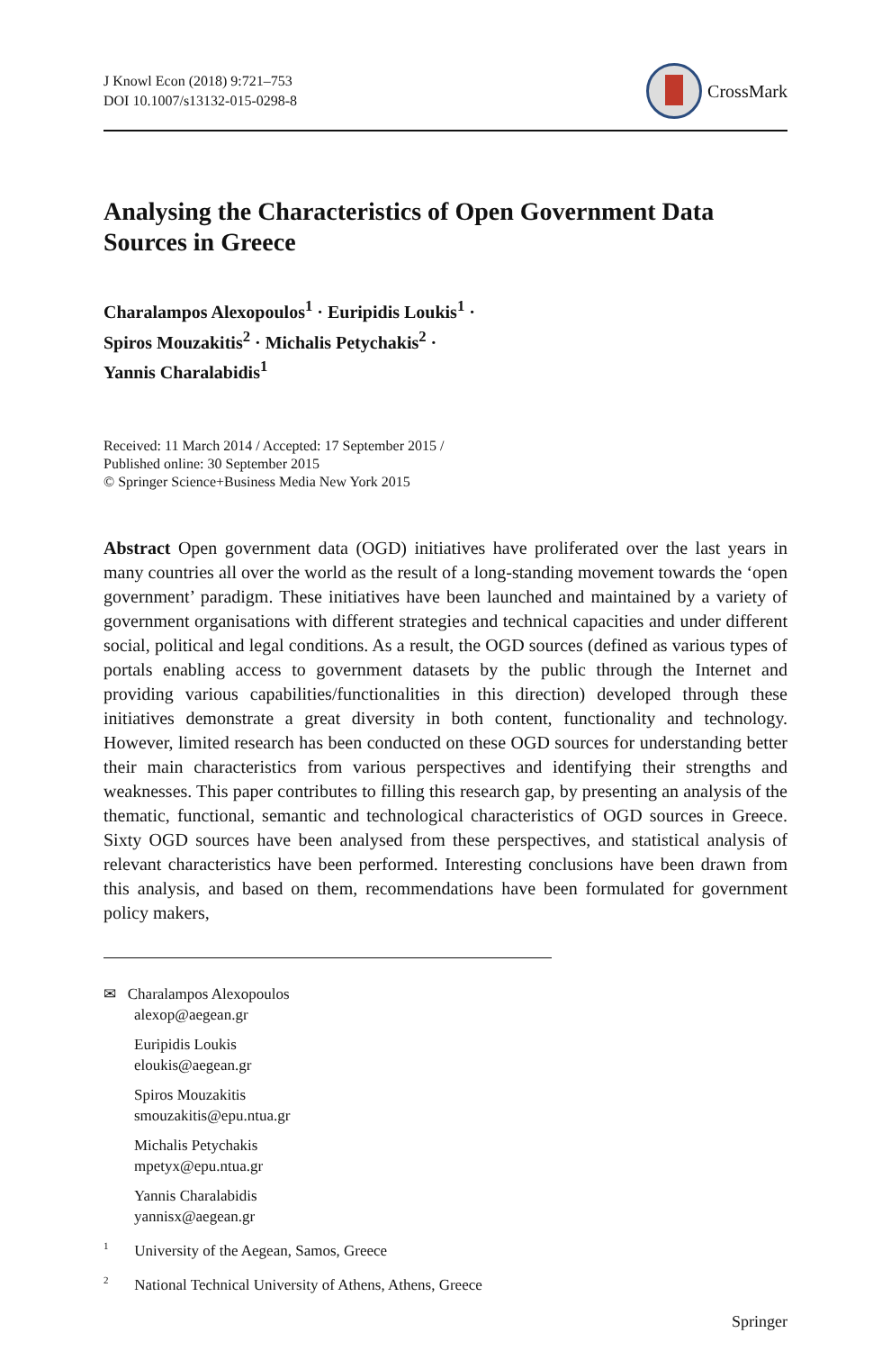J Knowl Econ (2018) 9:721–753
DOI 10.1007/s13132-015-0298-8
CrossMark
Analysing the Characteristics of Open Government Data Sources in Greece
Charalampos Alexopoulos<sup>1</sup> · Euripidis Loukis<sup>1</sup> ·
Spiros Mouzakitis<sup>2</sup> · Michalis Petychakis<sup>2</sup> ·
Yannis Charalabidis<sup>1</sup>
Received: 11 March 2014 / Accepted: 17 September 2015 /
Published online: 30 September 2015
© Springer Science+Business Media New York 2015
Abstract Open government data (OGD) initiatives have proliferated over the last years in many countries all over the world as the result of a long-standing movement towards the ‘open government’ paradigm. These initiatives have been launched and maintained by a variety of government organisations with different strategies and technical capacities and under different social, political and legal conditions. As a result, the OGD sources (defined as various types of portals enabling access to government datasets by the public through the Internet and providing various capabilities/functionalities in this direction) developed through these initiatives demonstrate a great diversity in both content, functionality and technology. However, limited research has been conducted on these OGD sources for understanding better their main characteristics from various perspectives and identifying their strengths and weaknesses. This paper contributes to filling this research gap, by presenting an analysis of the thematic, functional, semantic and technological characteristics of OGD sources in Greece. Sixty OGD sources have been analysed from these perspectives, and statistical analysis of relevant characteristics have been performed. Interesting conclusions have been drawn from this analysis, and based on them, recommendations have been formulated for government policy makers,
✉ Charalampos Alexopoulos
alexop@aegean.gr
Euripidis Loukis
eloukis@aegean.gr
Spiros Mouzakitis
smouzakitis@epu.ntua.gr
Michalis Petychakis
mpetyx@epu.ntua.gr
Yannis Charalabidis
yannisx@aegean.gr
<sup>1</sup> University of the Aegean, Samos, Greece
<sup>2</sup> National Technical University of Athens, Athens, Greece
Springer